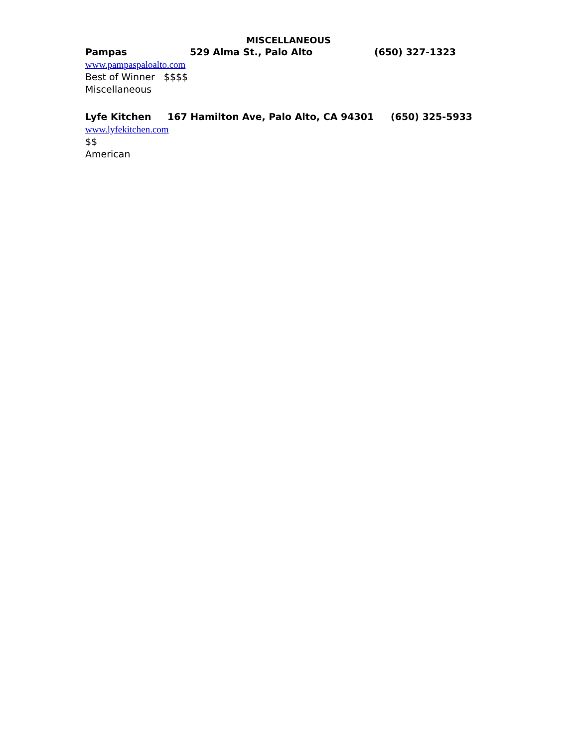MISCELLANEOUS
Pampas 529 Alma St., Palo Alto (650) 327-1323
www.pampaspaloalto.com
Best of Winner $$$$
Miscellaneous
Lyfe Kitchen 167 Hamilton Ave, Palo Alto, CA 94301 (650) 325-5933
www.lyfekitchen.com
$$
American